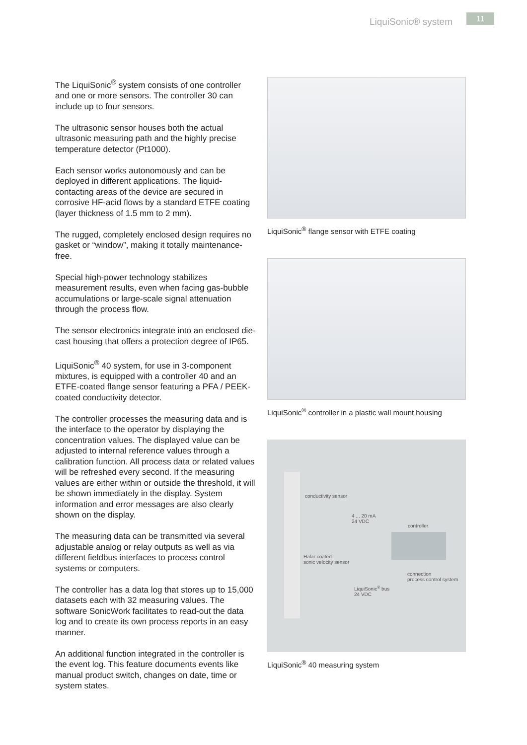LiquiSonic® system 11
The LiquiSonic<sup>®</sup> system consists of one controller and one or more sensors. The controller 30 can include up to four sensors.
The ultrasonic sensor houses both the actual ultrasonic measuring path and the highly precise temperature detector (Pt1000).
Each sensor works autonomously and can be deployed in different applications. The liquid-contacting areas of the device are secured in corrosive HF-acid flows by a standard ETFE coating (layer thickness of 1.5 mm to 2 mm).
The rugged, completely enclosed design requires no gasket or “window”, making it totally maintenance-free.
Special high-power technology stabilizes measurement results, even when facing gas-bubble accumulations or large-scale signal attenuation through the process flow.
The sensor electronics integrate into an enclosed die-cast housing that offers a protection degree of IP65.
LiquiSonic<sup>®</sup> 40 system, for use in 3-component mixtures, is equipped with a controller 40 and an ETFE-coated flange sensor featuring a PFA / PEEK-coated conductivity detector.
The controller processes the measuring data and is the interface to the operator by displaying the concentration values. The displayed value can be adjusted to internal reference values through a calibration function. All process data or related values will be refreshed every second. If the measuring values are either within or outside the threshold, it will be shown immediately in the display. System information and error messages are also clearly shown on the display.
The measuring data can be transmitted via several adjustable analog or relay outputs as well as via different fieldbus interfaces to process control systems or computers.
The controller has a data log that stores up to 15,000 datasets each with 32 measuring values. The software SonicWork facilitates to read-out the data log and to create its own process reports in an easy manner.
An additional function integrated in the controller is the event log. This feature documents events like manual product switch, changes on date, time or system states.
LiquiSonic<sup>®</sup> flange sensor with ETFE coating
LiquiSonic<sup>®</sup> controller in a plastic wall mount housing
conductivity sensor
4 ... 20 mA
24 VDC
controller
Halar coated
sonic velocity sensor
connection
process control system
LiquiSonic<sup>®</sup> bus
24 VDC
LiquiSonic<sup>®</sup> 40 measuring system